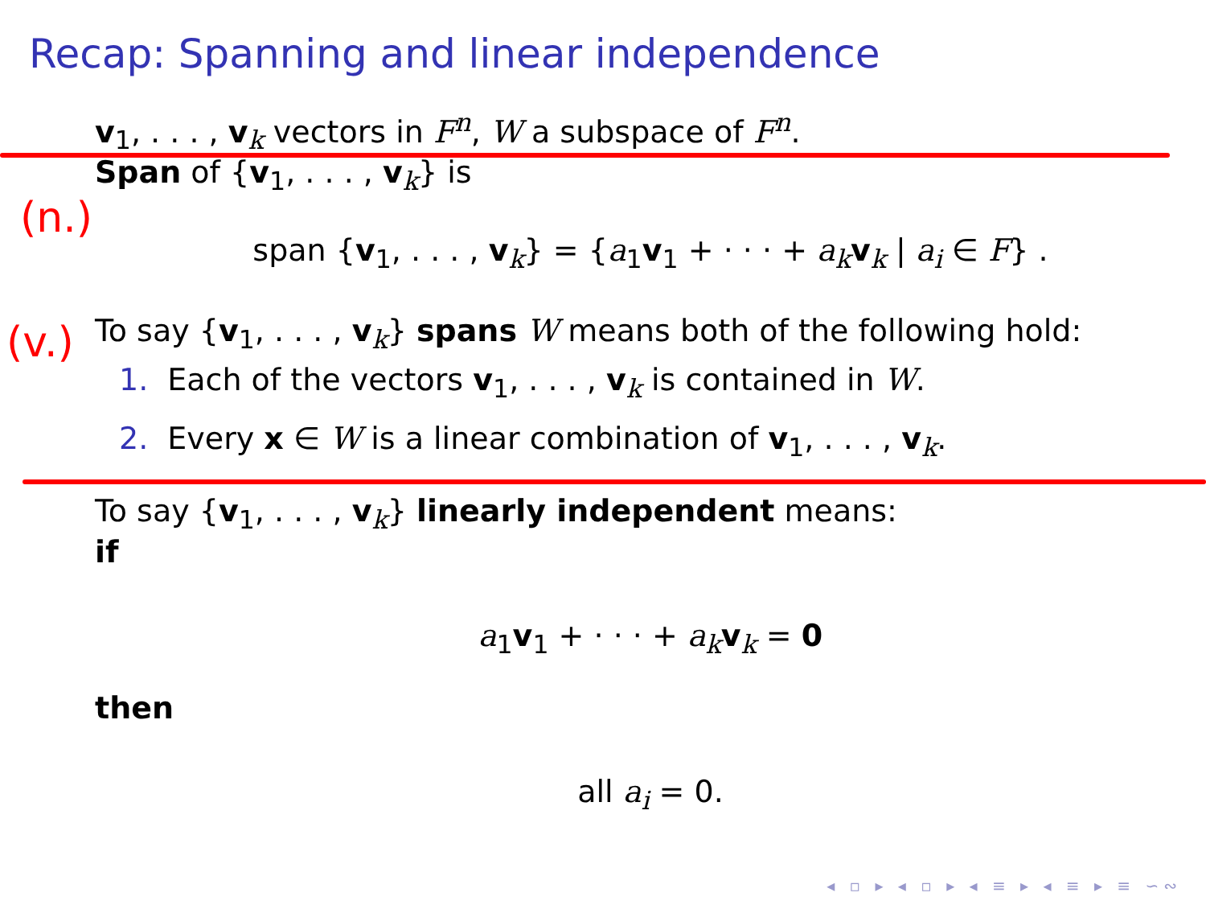Recap: Spanning and linear independence
v<sub>1</sub>, . . . , v<sub>k</sub> vectors in F<sup>n</sup>, W a subspace of F<sup>n</sup>.
Span of {v<sub>1</sub>, . . . , v<sub>k</sub>} is
span {v<sub>1</sub>, . . . , v<sub>k</sub>} = {a<sub>1</sub>v<sub>1</sub> + · · · + a<sub>k</sub> v<sub>k</sub> | a<sub>i</sub> ∈ F} .
To say {v<sub>1</sub>, . . . , v<sub>k</sub>} spans W means both of the following hold:
1. Each of the vectors v<sub>1</sub>, . . . , v<sub>k</sub> is contained in W.
2. Every x ∈ W is a linear combination of v<sub>1</sub>, . . . , v<sub>k</sub>.
To say {v<sub>1</sub>, . . . , v<sub>k</sub>} linearly independent means:
if
a<sub>1</sub>v<sub>1</sub> + · · · + a<sub>k</sub> v<sub>k</sub> = 0
then
all a<sub>i</sub> = 0.
(n.)
(v.)
◂ ▫ ▸ ◂ ▫ ▸ ◂ ≡ ▸ ◂ ≡ ▸ ≡ ∽∾